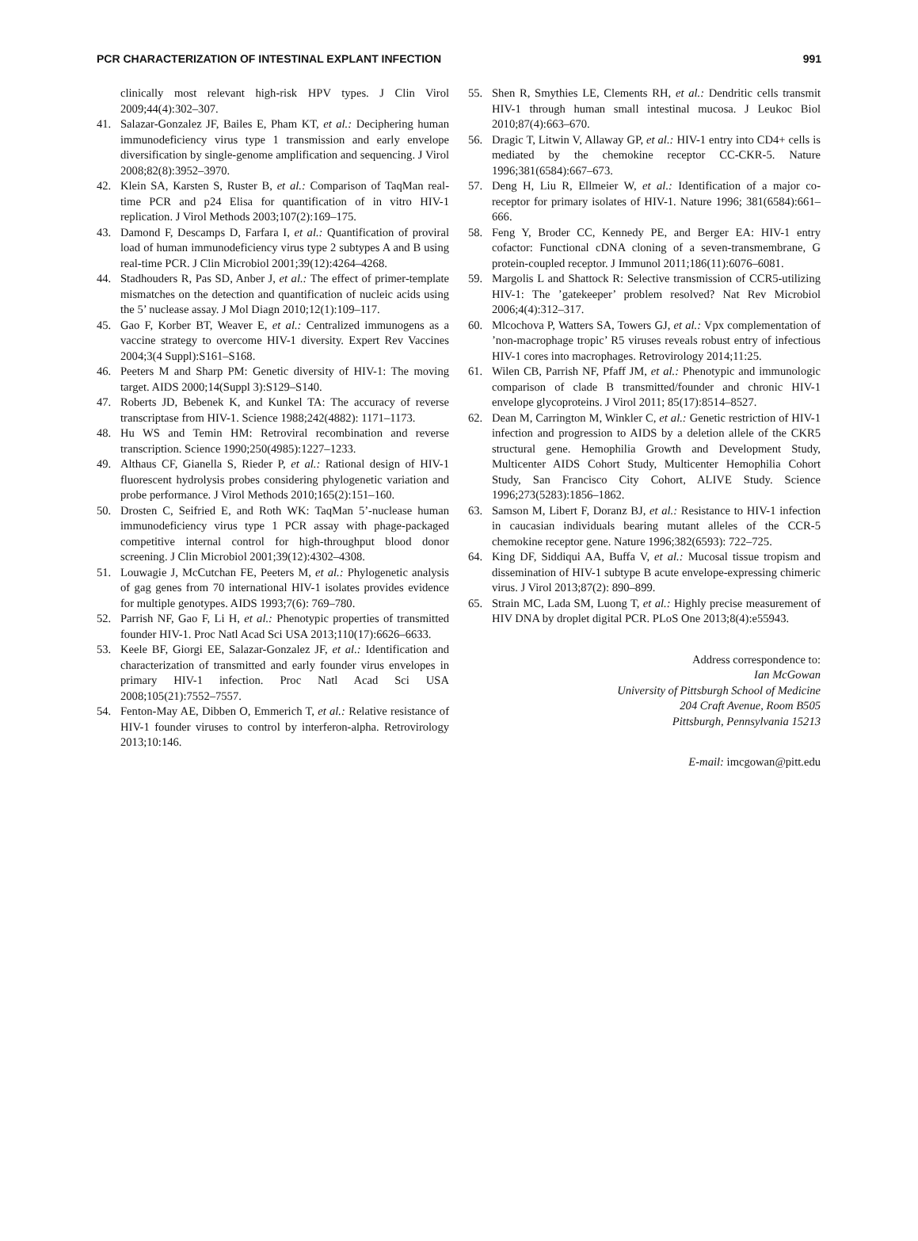PCR CHARACTERIZATION OF INTESTINAL EXPLANT INFECTION 991
clinically most relevant high-risk HPV types. J Clin Virol 2009;44(4):302–307.
41. Salazar-Gonzalez JF, Bailes E, Pham KT, et al.: Deciphering human immunodeficiency virus type 1 transmission and early envelope diversification by single-genome amplification and sequencing. J Virol 2008;82(8):3952–3970.
42. Klein SA, Karsten S, Ruster B, et al.: Comparison of TaqMan real-time PCR and p24 Elisa for quantification of in vitro HIV-1 replication. J Virol Methods 2003;107(2):169–175.
43. Damond F, Descamps D, Farfara I, et al.: Quantification of proviral load of human immunodeficiency virus type 2 subtypes A and B using real-time PCR. J Clin Microbiol 2001;39(12):4264–4268.
44. Stadhouders R, Pas SD, Anber J, et al.: The effect of primer-template mismatches on the detection and quantification of nucleic acids using the 5’ nuclease assay. J Mol Diagn 2010;12(1):109–117.
45. Gao F, Korber BT, Weaver E, et al.: Centralized immunogens as a vaccine strategy to overcome HIV-1 diversity. Expert Rev Vaccines 2004;3(4 Suppl):S161–S168.
46. Peeters M and Sharp PM: Genetic diversity of HIV-1: The moving target. AIDS 2000;14(Suppl 3):S129–S140.
47. Roberts JD, Bebenek K, and Kunkel TA: The accuracy of reverse transcriptase from HIV-1. Science 1988;242(4882): 1171–1173.
48. Hu WS and Temin HM: Retroviral recombination and reverse transcription. Science 1990;250(4985):1227–1233.
49. Althaus CF, Gianella S, Rieder P, et al.: Rational design of HIV-1 fluorescent hydrolysis probes considering phylogenetic variation and probe performance. J Virol Methods 2010;165(2):151–160.
50. Drosten C, Seifried E, and Roth WK: TaqMan 5’-nuclease human immunodeficiency virus type 1 PCR assay with phage-packaged competitive internal control for high-throughput blood donor screening. J Clin Microbiol 2001;39(12):4302–4308.
51. Louwagie J, McCutchan FE, Peeters M, et al.: Phylogenetic analysis of gag genes from 70 international HIV-1 isolates provides evidence for multiple genotypes. AIDS 1993;7(6): 769–780.
52. Parrish NF, Gao F, Li H, et al.: Phenotypic properties of transmitted founder HIV-1. Proc Natl Acad Sci USA 2013;110(17):6626–6633.
53. Keele BF, Giorgi EE, Salazar-Gonzalez JF, et al.: Identification and characterization of transmitted and early founder virus envelopes in primary HIV-1 infection. Proc Natl Acad Sci USA 2008;105(21):7552–7557.
54. Fenton-May AE, Dibben O, Emmerich T, et al.: Relative resistance of HIV-1 founder viruses to control by interferon-alpha. Retrovirology 2013;10:146.
55. Shen R, Smythies LE, Clements RH, et al.: Dendritic cells transmit HIV-1 through human small intestinal mucosa. J Leukoc Biol 2010;87(4):663–670.
56. Dragic T, Litwin V, Allaway GP, et al.: HIV-1 entry into CD4+ cells is mediated by the chemokine receptor CC-CKR-5. Nature 1996;381(6584):667–673.
57. Deng H, Liu R, Ellmeier W, et al.: Identification of a major co-receptor for primary isolates of HIV-1. Nature 1996; 381(6584):661–666.
58. Feng Y, Broder CC, Kennedy PE, and Berger EA: HIV-1 entry cofactor: Functional cDNA cloning of a seven-transmembrane, G protein-coupled receptor. J Immunol 2011;186(11):6076–6081.
59. Margolis L and Shattock R: Selective transmission of CCR5-utilizing HIV-1: The ’gatekeeper’ problem resolved? Nat Rev Microbiol 2006;4(4):312–317.
60. Mlcochova P, Watters SA, Towers GJ, et al.: Vpx complementation of ’non-macrophage tropic’ R5 viruses reveals robust entry of infectious HIV-1 cores into macrophages. Retrovirology 2014;11:25.
61. Wilen CB, Parrish NF, Pfaff JM, et al.: Phenotypic and immunologic comparison of clade B transmitted/founder and chronic HIV-1 envelope glycoproteins. J Virol 2011; 85(17):8514–8527.
62. Dean M, Carrington M, Winkler C, et al.: Genetic restriction of HIV-1 infection and progression to AIDS by a deletion allele of the CKR5 structural gene. Hemophilia Growth and Development Study, Multicenter AIDS Cohort Study, Multicenter Hemophilia Cohort Study, San Francisco City Cohort, ALIVE Study. Science 1996;273(5283):1856–1862.
63. Samson M, Libert F, Doranz BJ, et al.: Resistance to HIV-1 infection in caucasian individuals bearing mutant alleles of the CCR-5 chemokine receptor gene. Nature 1996;382(6593): 722–725.
64. King DF, Siddiqui AA, Buffa V, et al.: Mucosal tissue tropism and dissemination of HIV-1 subtype B acute envelope-expressing chimeric virus. J Virol 2013;87(2): 890–899.
65. Strain MC, Lada SM, Luong T, et al.: Highly precise measurement of HIV DNA by droplet digital PCR. PLoS One 2013;8(4):e55943.
Address correspondence to:
Ian McGowan
University of Pittsburgh School of Medicine
204 Craft Avenue, Room B505
Pittsburgh, Pennsylvania 15213
E-mail: imcgowan@pitt.edu